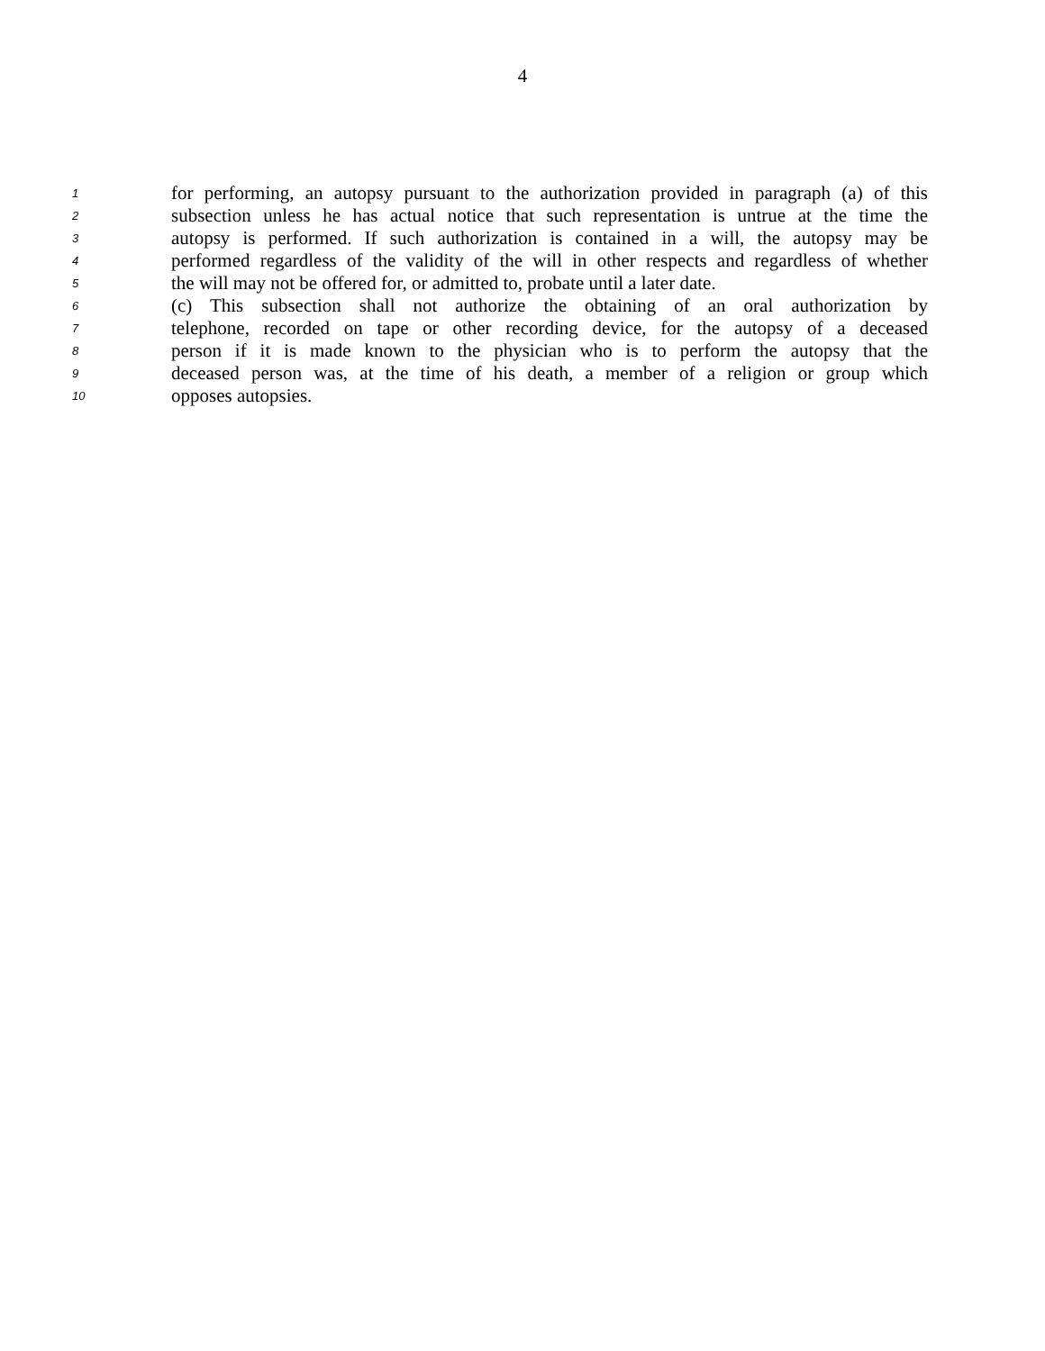4
1 for performing, an autopsy pursuant to the authorization provided in paragraph (a) of this
2 subsection unless he has actual notice that such representation is untrue at the time the
3 autopsy is performed. If such authorization is contained in a will, the autopsy may be
4 performed regardless of the validity of the will in other respects and regardless of whether
5 the will may not be offered for, or admitted to, probate until a later date.
6 (c) This subsection shall not authorize the obtaining of an oral authorization by
7 telephone, recorded on tape or other recording device, for the autopsy of a deceased
8 person if it is made known to the physician who is to perform the autopsy that the
9 deceased person was, at the time of his death, a member of a religion or group which
10 opposes autopsies.